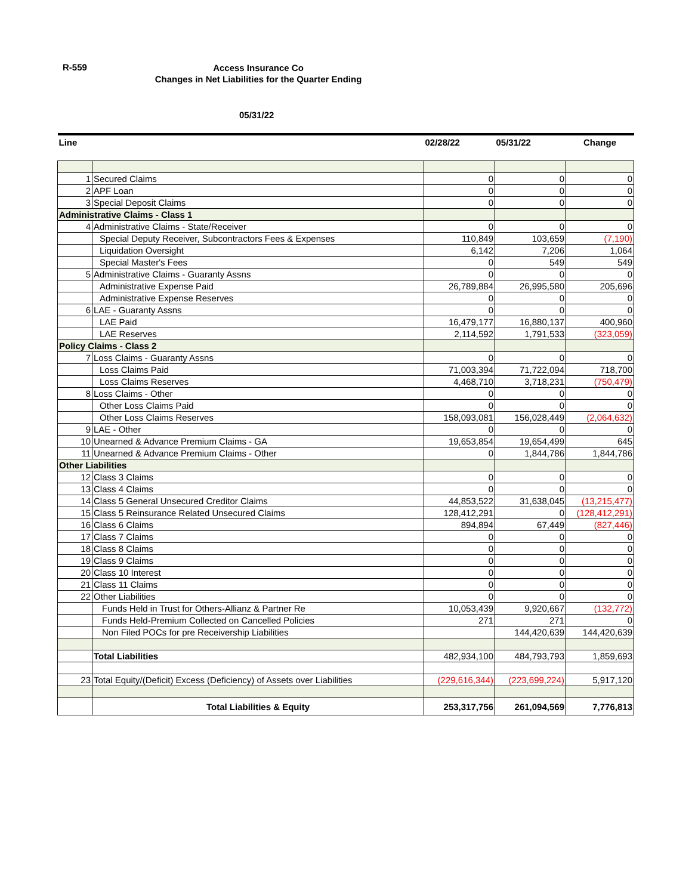R-559
Access Insurance Co
Changes in Net Liabilities for the Quarter Ending
05/31/22
| Line | | 02/28/22 | 05/31/22 | Change |
| --- | --- | --- | --- | --- |
| 1 | Secured Claims | 0 | 0 | 0 |
| 2 | APF Loan | 0 | 0 | 0 |
| 3 | Special Deposit Claims | 0 | 0 | 0 |
| Administrative Claims - Class 1 | | | | |
| 4 | Administrative Claims - State/Receiver | 0 | 0 | 0 |
| | Special Deputy Receiver, Subcontractors Fees & Expenses | 110,849 | 103,659 | (7,190) |
| | Liquidation Oversight | 6,142 | 7,206 | 1,064 |
| | Special Master's Fees | 0 | 549 | 549 |
| 5 | Administrative Claims - Guaranty Assns | 0 | 0 | 0 |
| | Administrative Expense Paid | 26,789,884 | 26,995,580 | 205,696 |
| | Administrative Expense Reserves | 0 | 0 | 0 |
| 6 | LAE - Guaranty Assns | 0 | 0 | 0 |
| | LAE Paid | 16,479,177 | 16,880,137 | 400,960 |
| | LAE Reserves | 2,114,592 | 1,791,533 | (323,059) |
| Policy Claims - Class 2 | | | | |
| 7 | Loss Claims - Guaranty Assns | 0 | 0 | 0 |
| | Loss Claims Paid | 71,003,394 | 71,722,094 | 718,700 |
| | Loss Claims Reserves | 4,468,710 | 3,718,231 | (750,479) |
| 8 | Loss Claims - Other | 0 | 0 | 0 |
| | Other Loss Claims Paid | 0 | 0 | 0 |
| | Other Loss Claims Reserves | 158,093,081 | 156,028,449 | (2,064,632) |
| 9 | LAE - Other | 0 | 0 | 0 |
| 10 | Unearned & Advance Premium Claims - GA | 19,653,854 | 19,654,499 | 645 |
| 11 | Unearned & Advance Premium Claims - Other | 0 | 1,844,786 | 1,844,786 |
| Other Liabilities | | | | |
| 12 | Class 3 Claims | 0 | 0 | 0 |
| 13 | Class 4 Claims | 0 | 0 | 0 |
| 14 | Class 5 General Unsecured Creditor Claims | 44,853,522 | 31,638,045 | (13,215,477) |
| 15 | Class 5 Reinsurance Related Unsecured Claims | 128,412,291 | 0 | (128,412,291) |
| 16 | Class 6 Claims | 894,894 | 67,449 | (827,446) |
| 17 | Class 7 Claims | 0 | 0 | 0 |
| 18 | Class 8 Claims | 0 | 0 | 0 |
| 19 | Class 9 Claims | 0 | 0 | 0 |
| 20 | Class 10 Interest | 0 | 0 | 0 |
| 21 | Class 11 Claims | 0 | 0 | 0 |
| 22 | Other Liabilities | 0 | 0 | 0 |
| | Funds Held in Trust for Others-Allianz & Partner Re | 10,053,439 | 9,920,667 | (132,772) |
| | Funds Held-Premium Collected on Cancelled Policies | 271 | 271 | 0 |
| | Non Filed POCs for pre Receivership Liabilities | | 144,420,639 | 144,420,639 |
| | Total Liabilities | 482,934,100 | 484,793,793 | 1,859,693 |
| 23 | Total Equity/(Deficit) Excess (Deficiency) of Assets over Liabilities | (229,616,344) | (223,699,224) | 5,917,120 |
| | Total Liabilities & Equity | 253,317,756 | 261,094,569 | 7,776,813 |